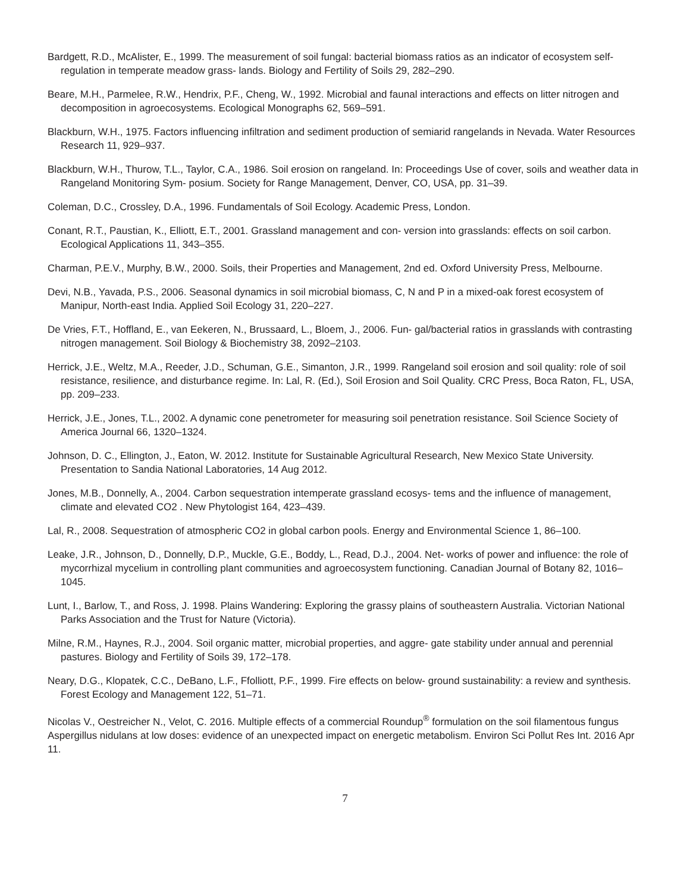Bardgett, R.D., McAlister, E., 1999. The measurement of soil fungal: bacterial biomass ratios as an indicator of ecosystem self-regulation in temperate meadow grass- lands. Biology and Fertility of Soils 29, 282–290.
Beare, M.H., Parmelee, R.W., Hendrix, P.F., Cheng, W., 1992. Microbial and faunal interactions and effects on litter nitrogen and decomposition in agroecosystems. Ecological Monographs 62, 569–591.
Blackburn, W.H., 1975. Factors influencing infiltration and sediment production of semiarid rangelands in Nevada. Water Resources Research 11, 929–937.
Blackburn, W.H., Thurow, T.L., Taylor, C.A., 1986. Soil erosion on rangeland. In: Proceedings Use of cover, soils and weather data in Rangeland Monitoring Sym- posium. Society for Range Management, Denver, CO, USA, pp. 31–39.
Coleman, D.C., Crossley, D.A., 1996. Fundamentals of Soil Ecology. Academic Press, London.
Conant, R.T., Paustian, K., Elliott, E.T., 2001. Grassland management and con- version into grasslands: effects on soil carbon. Ecological Applications 11, 343–355.
Charman, P.E.V., Murphy, B.W., 2000. Soils, their Properties and Management, 2nd ed. Oxford University Press, Melbourne.
Devi, N.B., Yavada, P.S., 2006. Seasonal dynamics in soil microbial biomass, C, N and P in a mixed-oak forest ecosystem of Manipur, North-east India. Applied Soil Ecology 31, 220–227.
De Vries, F.T., Hoffland, E., van Eekeren, N., Brussaard, L., Bloem, J., 2006. Fun- gal/bacterial ratios in grasslands with contrasting nitrogen management. Soil Biology & Biochemistry 38, 2092–2103.
Herrick, J.E., Weltz, M.A., Reeder, J.D., Schuman, G.E., Simanton, J.R., 1999. Rangeland soil erosion and soil quality: role of soil resistance, resilience, and disturbance regime. In: Lal, R. (Ed.), Soil Erosion and Soil Quality. CRC Press, Boca Raton, FL, USA, pp. 209–233.
Herrick, J.E., Jones, T.L., 2002. A dynamic cone penetrometer for measuring soil penetration resistance. Soil Science Society of America Journal 66, 1320–1324.
Johnson, D. C., Ellington, J., Eaton, W. 2012. Institute for Sustainable Agricultural Research, New Mexico State University. Presentation to Sandia National Laboratories, 14 Aug 2012.
Jones, M.B., Donnelly, A., 2004. Carbon sequestration intemperate grassland ecosys- tems and the influence of management, climate and elevated CO2 . New Phytologist 164, 423–439.
Lal, R., 2008. Sequestration of atmospheric CO2 in global carbon pools. Energy and Environmental Science 1, 86–100.
Leake, J.R., Johnson, D., Donnelly, D.P., Muckle, G.E., Boddy, L., Read, D.J., 2004. Net- works of power and influence: the role of mycorrhizal mycelium in controlling plant communities and agroecosystem functioning. Canadian Journal of Botany 82, 1016–1045.
Lunt, I., Barlow, T., and Ross, J. 1998. Plains Wandering: Exploring the grassy plains of southeastern Australia. Victorian National Parks Association and the Trust for Nature (Victoria).
Milne, R.M., Haynes, R.J., 2004. Soil organic matter, microbial properties, and aggre- gate stability under annual and perennial pastures. Biology and Fertility of Soils 39, 172–178.
Neary, D.G., Klopatek, C.C., DeBano, L.F., Ffolliott, P.F., 1999. Fire effects on below- ground sustainability: a review and synthesis. Forest Ecology and Management 122, 51–71.
Nicolas V., Oestreicher N., Velot, C. 2016. Multiple effects of a commercial Roundup<sup>®</sup> formulation on the soil filamentous fungus Aspergillus nidulans at low doses: evidence of an unexpected impact on energetic metabolism. Environ Sci Pollut Res Int. 2016 Apr 11.
7